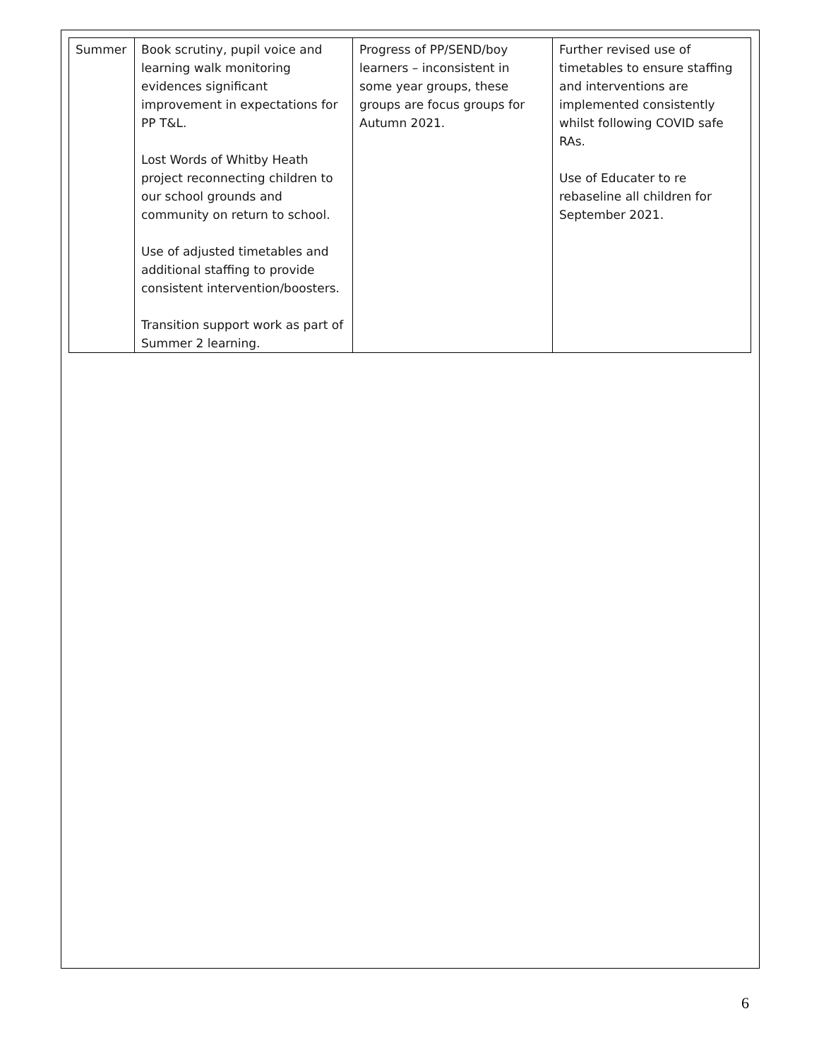| Summer | Book scrutiny, pupil voice and learning walk monitoring evidences significant improvement in expectations for PP T&L. Lost Words of Whitby Heath project reconnecting children to our school grounds and community on return to school. Use of adjusted timetables and additional staffing to provide consistent intervention/boosters. Transition support work as part of Summer 2 learning. | Progress of PP/SEND/boy learners – inconsistent in some year groups, these groups are focus groups for Autumn 2021. | Further revised use of timetables to ensure staffing and interventions are implemented consistently whilst following COVID safe RAs. Use of Educater to re rebaseline all children for September 2021. |
6